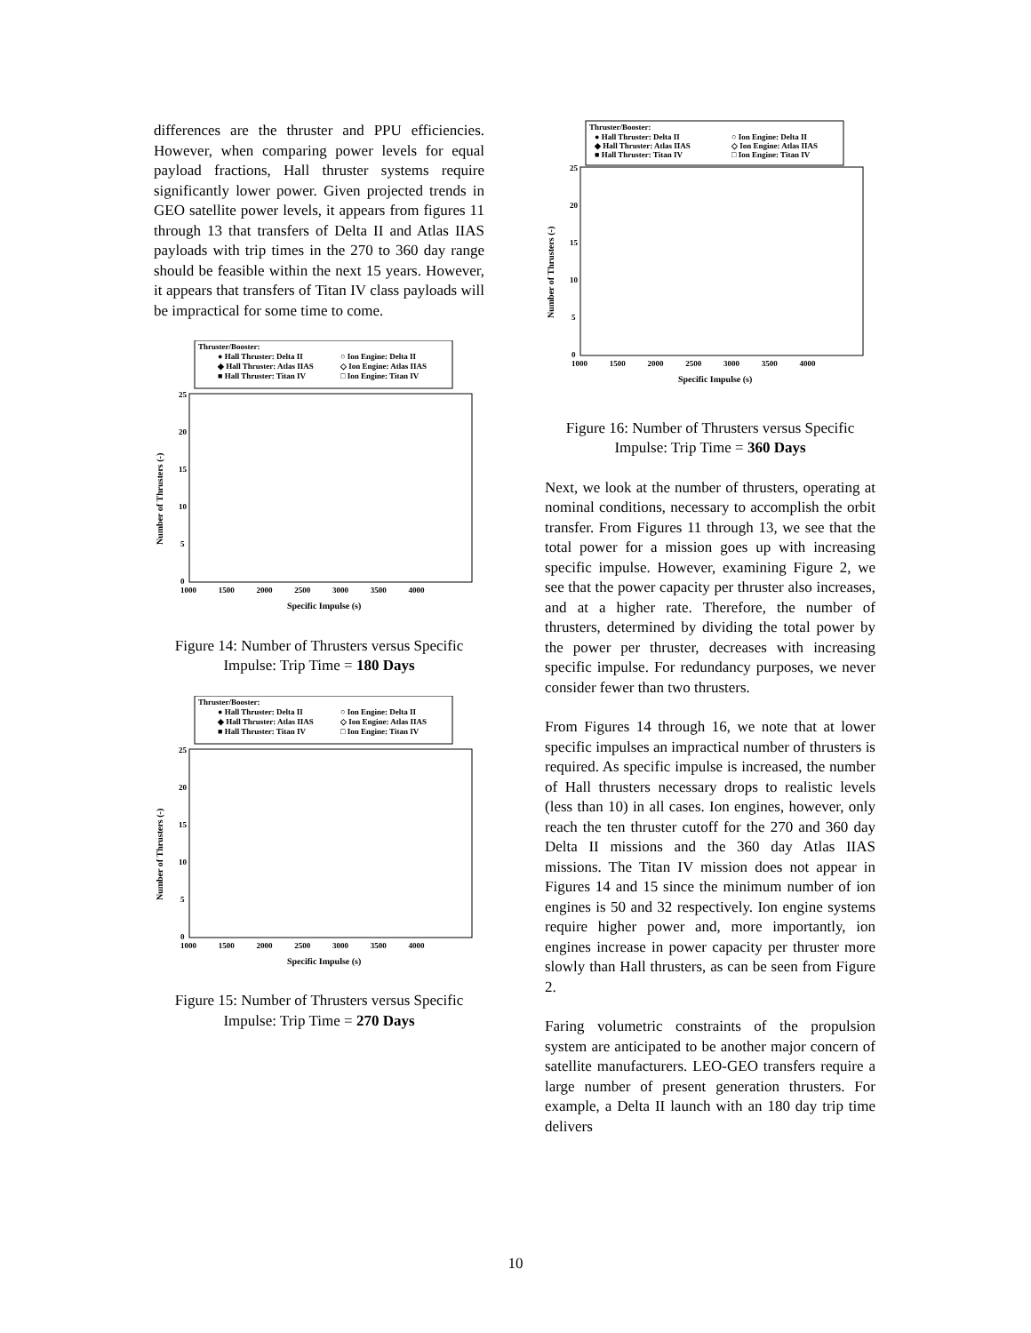differences are the thruster and PPU efficiencies. However, when comparing power levels for equal payload fractions, Hall thruster systems require significantly lower power. Given projected trends in GEO satellite power levels, it appears from figures 11 through 13 that transfers of Delta II and Atlas IIAS payloads with trip times in the 270 to 360 day range should be feasible within the next 15 years. However, it appears that transfers of Titan IV class payloads will be impractical for some time to come.
Thruster/Booster:
● Hall Thruster: Delta II
○ Ion Engine: Delta II
◆ Hall Thruster: Atlas IIAS
◇ Ion Engine: Atlas IIAS
■ Hall Thruster: Titan IV
□ Ion Engine: Titan IV
25
20
15
10
5
0
1000 1500 2000 2500 3000 3500 4000
Specific Impulse (s)
Number of Thrusters (-)
Figure 14: Number of Thrusters versus Specific Impulse: Trip Time = 180 Days
Thruster/Booster:
● Hall Thruster: Delta II
○ Ion Engine: Delta II
◆ Hall Thruster: Atlas IIAS
◇ Ion Engine: Atlas IIAS
■ Hall Thruster: Titan IV
□ Ion Engine: Titan IV
25
20
15
10
5
0
1000 1500 2000 2500 3000 3500 4000
Specific Impulse (s)
Number of Thrusters (-)
Figure 15: Number of Thrusters versus Specific Impulse: Trip Time = 270 Days
Thruster/Booster:
● Hall Thruster: Delta II
○ Ion Engine: Delta II
◆ Hall Thruster: Atlas IIAS
◇ Ion Engine: Atlas IIAS
■ Hall Thruster: Titan IV
□ Ion Engine: Titan IV
25
20
15
10
5
0
1000 1500 2000 2500 3000 3500 4000
Specific Impulse (s)
Number of Thrusters (-)
Figure 16: Number of Thrusters versus Specific Impulse: Trip Time = 360 Days
Next, we look at the number of thrusters, operating at nominal conditions, necessary to accomplish the orbit transfer. From Figures 11 through 13, we see that the total power for a mission goes up with increasing specific impulse. However, examining Figure 2, we see that the power capacity per thruster also increases, and at a higher rate. Therefore, the number of thrusters, determined by dividing the total power by the power per thruster, decreases with increasing specific impulse. For redundancy purposes, we never consider fewer than two thrusters.
From Figures 14 through 16, we note that at lower specific impulses an impractical number of thrusters is required. As specific impulse is increased, the number of Hall thrusters necessary drops to realistic levels (less than 10) in all cases. Ion engines, however, only reach the ten thruster cutoff for the 270 and 360 day Delta II missions and the 360 day Atlas IIAS missions. The Titan IV mission does not appear in Figures 14 and 15 since the minimum number of ion engines is 50 and 32 respectively. Ion engine systems require higher power and, more importantly, ion engines increase in power capacity per thruster more slowly than Hall thrusters, as can be seen from Figure 2.
Faring volumetric constraints of the propulsion system are anticipated to be another major concern of satellite manufacturers. LEO-GEO transfers require a large number of present generation thrusters. For example, a Delta II launch with an 180 day trip time delivers
10